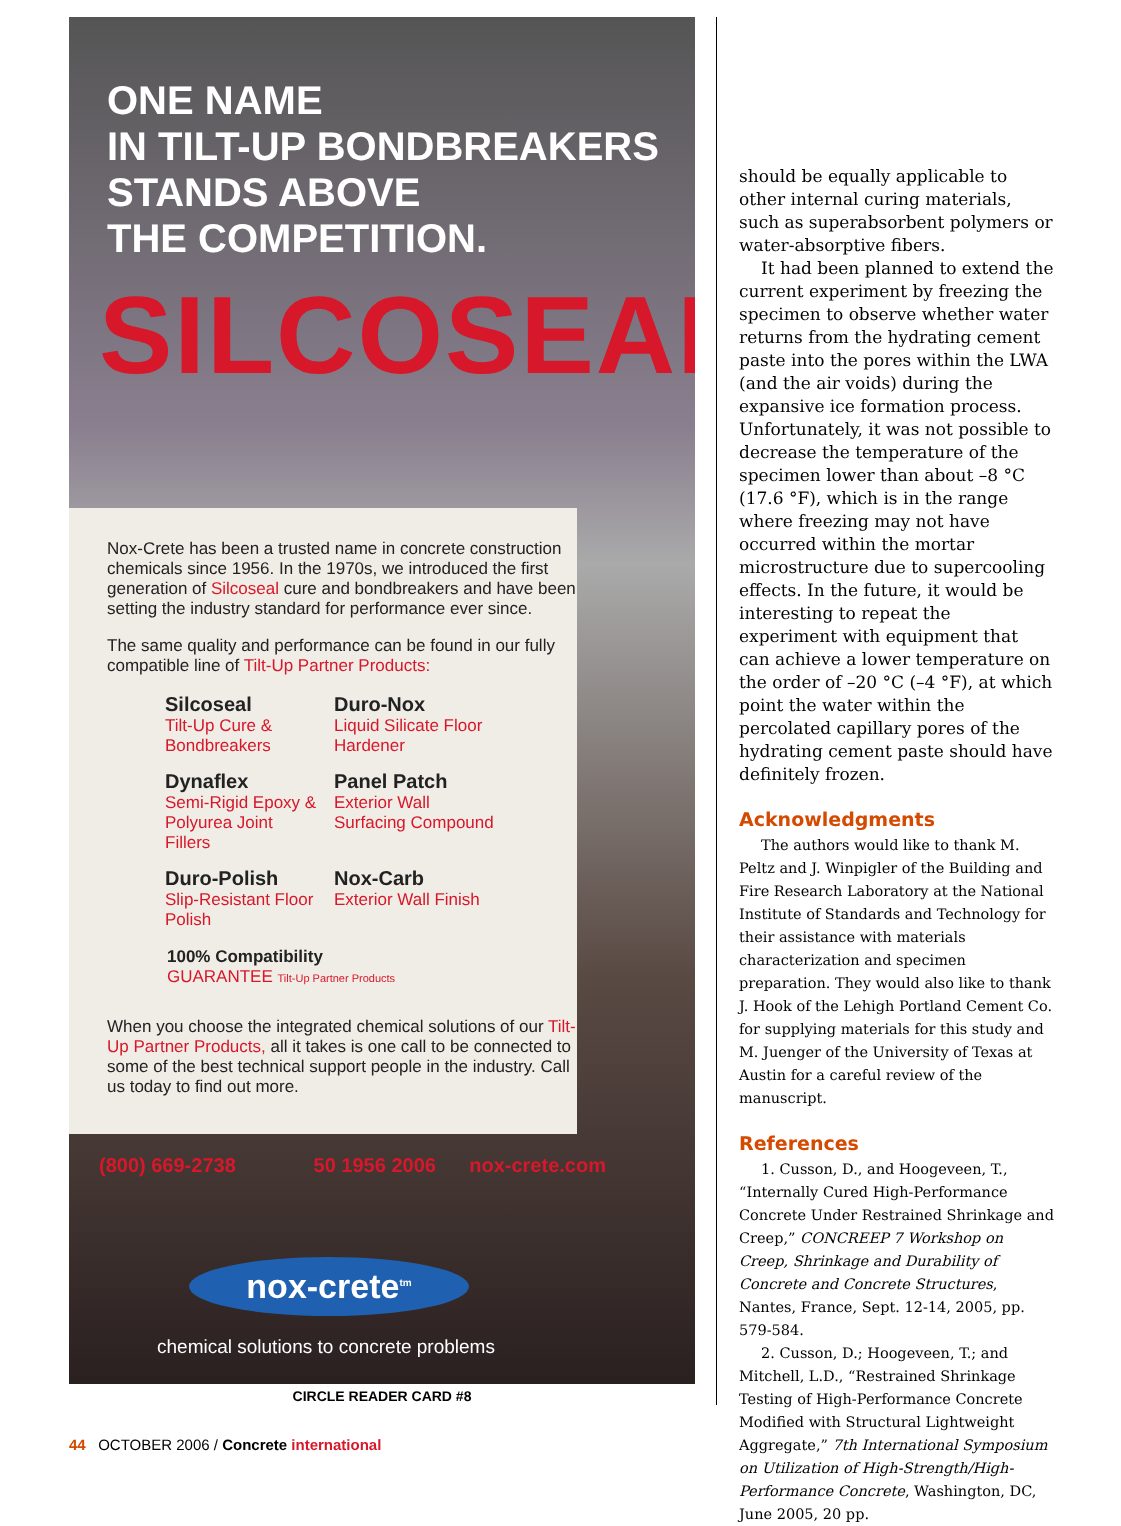ONE NAME
IN TILT-UP BONDBREAKERS
STANDS ABOVE
THE COMPETITION.
SILCOSEAL
Nox-Crete has been a trusted name in concrete construction chemicals since 1956. In the 1970s, we introduced the first generation of Silcoseal cure and bondbreakers and have been setting the industry standard for performance ever since.
The same quality and performance can be found in our fully compatible line of Tilt-Up Partner Products:
Silcoseal
Tilt-Up Cure & Bondbreakers
Duro-Nox
Liquid Silicate Floor Hardener
Dynaflex
Semi-Rigid Epoxy & Polyurea Joint Fillers
Panel Patch
Exterior Wall Surfacing Compound
Duro-Polish
Slip-Resistant Floor Polish
Nox-Carb
Exterior Wall Finish
100% Compatibility
GUARANTEE Tilt-Up Partner Products
When you choose the integrated chemical solutions of our Tilt-Up Partner Products, all it takes is one call to be connected to some of the best technical support people in the industry. Call us today to find out more.
(800) 669-2738 50 1956 2006 nox-crete.com
nox-crete<sup>tm</sup>
chemical solutions to concrete problems
CIRCLE READER CARD #8
should be equally applicable to other internal curing materials, such as superabsorbent polymers or water-absorptive fibers.
It had been planned to extend the current experiment by freezing the specimen to observe whether water returns from the hydrating cement paste into the pores within the LWA (and the air voids) during the expansive ice formation process. Unfortunately, it was not possible to decrease the temperature of the specimen lower than about –8 °C (17.6 °F), which is in the range where freezing may not have occurred within the mortar microstructure due to supercooling effects. In the future, it would be interesting to repeat the experiment with equipment that can achieve a lower temperature on the order of –20 °C (–4 °F), at which point the water within the percolated capillary pores of the hydrating cement paste should have definitely frozen.
Acknowledgments
The authors would like to thank M. Peltz and J. Winpigler of the Building and Fire Research Laboratory at the National Institute of Standards and Technology for their assistance with materials characterization and specimen preparation. They would also like to thank J. Hook of the Lehigh Portland Cement Co. for supplying materials for this study and M. Juenger of the University of Texas at Austin for a careful review of the manuscript.
References
1. Cusson, D., and Hoogeveen, T., “Internally Cured High-Performance Concrete Under Restrained Shrinkage and Creep,” CONCREEP 7 Workshop on Creep, Shrinkage and Durability of Concrete and Concrete Structures, Nantes, France, Sept. 12-14, 2005, pp. 579-584.
2. Cusson, D.; Hoogeveen, T.; and Mitchell, L.D., “Restrained Shrinkage Testing of High-Performance Concrete Modified with Structural Lightweight Aggregate,” 7th International Symposium on Utilization of High-Strength/High-Performance Concrete, Washington, DC, June 2005, 20 pp.
44 OCTOBER 2006 / Concrete international